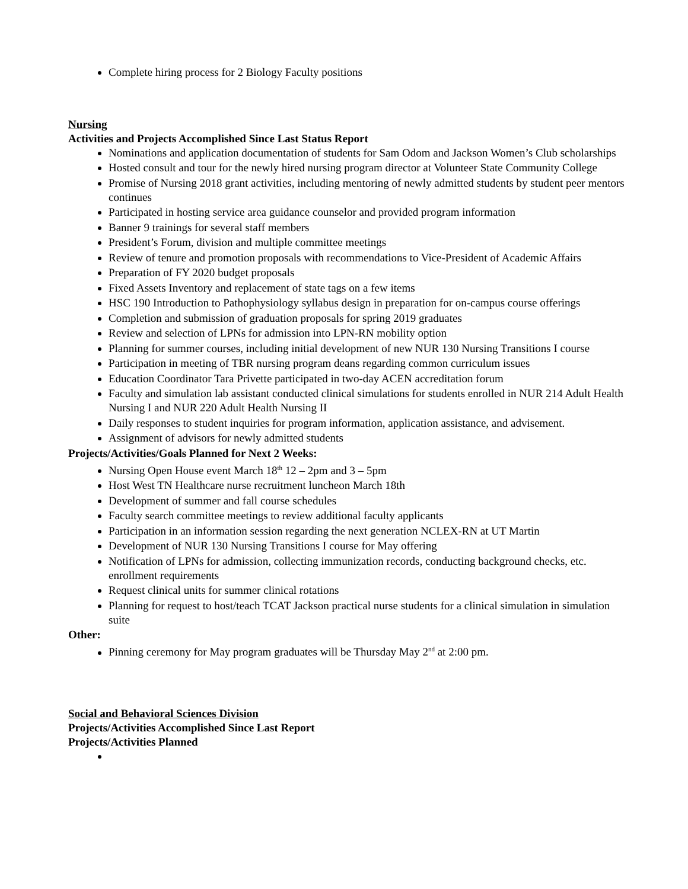Complete hiring process for 2 Biology Faculty positions
Nursing
Activities and Projects Accomplished Since Last Status Report
Nominations and application documentation of students for Sam Odom and Jackson Women’s Club scholarships
Hosted consult and tour for the newly hired nursing program director at Volunteer State Community College
Promise of Nursing 2018 grant activities, including mentoring of newly admitted students by student peer mentors continues
Participated in hosting service area guidance counselor and provided program information
Banner 9 trainings for several staff members
President’s Forum, division and multiple committee meetings
Review of tenure and promotion proposals with recommendations to Vice-President of Academic Affairs
Preparation of FY 2020 budget proposals
Fixed Assets Inventory and replacement of state tags on a few items
HSC 190 Introduction to Pathophysiology syllabus design in preparation for on-campus course offerings
Completion and submission of graduation proposals for spring 2019 graduates
Review and selection of LPNs for admission into LPN-RN mobility option
Planning for summer courses, including initial development of new NUR 130 Nursing Transitions I course
Participation in meeting of TBR nursing program deans regarding common curriculum issues
Education Coordinator Tara Privette participated in two-day ACEN accreditation forum
Faculty and simulation lab assistant conducted clinical simulations for students enrolled in NUR 214 Adult Health Nursing I and NUR 220 Adult Health Nursing II
Daily responses to student inquiries for program information, application assistance, and advisement.
Assignment of advisors for newly admitted students
Projects/Activities/Goals Planned for Next 2 Weeks:
Nursing Open House event March 18<sup>th</sup> 12 – 2pm and 3 – 5pm
Host West TN Healthcare nurse recruitment luncheon March 18th
Development of summer and fall course schedules
Faculty search committee meetings to review additional faculty applicants
Participation in an information session regarding the next generation NCLEX-RN at UT Martin
Development of NUR 130 Nursing Transitions I course for May offering
Notification of LPNs for admission, collecting immunization records, conducting background checks, etc. enrollment requirements
Request clinical units for summer clinical rotations
Planning for request to host/teach TCAT Jackson practical nurse students for a clinical simulation in simulation suite
Other:
Pinning ceremony for May program graduates will be Thursday May 2<sup>nd</sup> at 2:00 pm.
Social and Behavioral Sciences Division
Projects/Activities Accomplished Since Last Report
Projects/Activities Planned